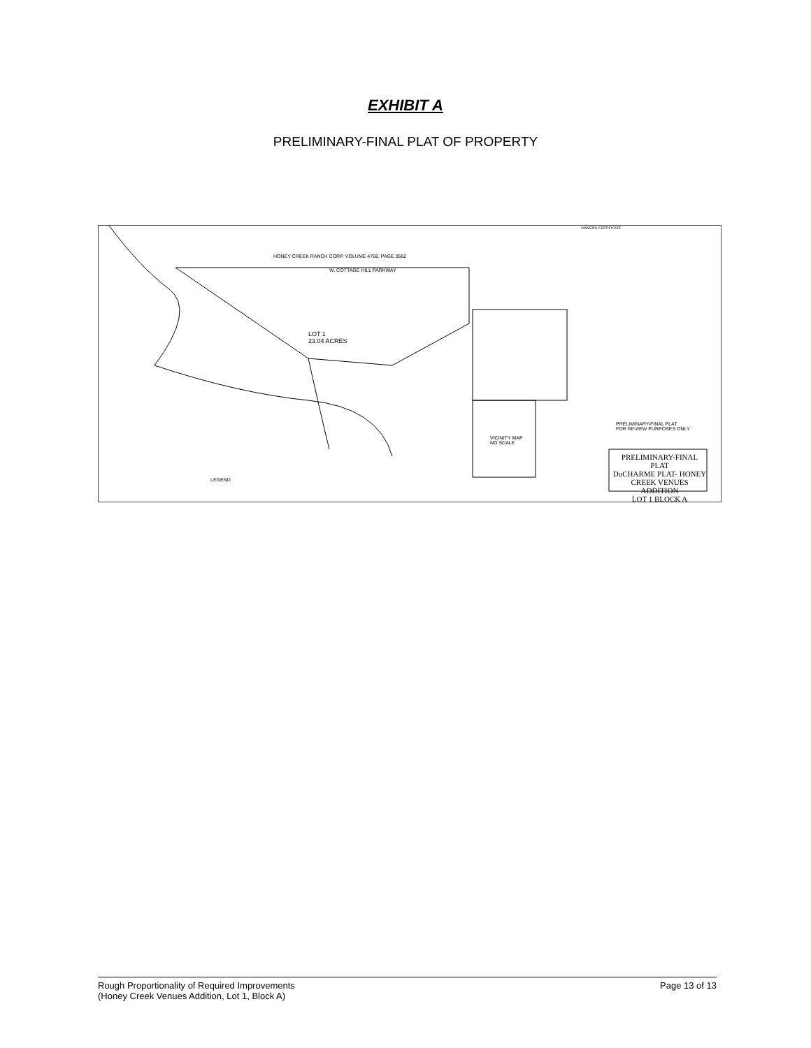EXHIBIT A
PRELIMINARY-FINAL PLAT OF PROPERTY
HONEY CREEK RANCH CORP. VOLUME 4768, PAGE 3562
LOT 1
23.04 ACRES
W. COTTAGE HILL PARKWAY
VICINITY MAP
NO SCALE
LEGEND
OWNER'S CERTIFICATE
PRELIMINARY-FINAL PLAT
FOR REVIEW PURPOSES ONLY
PRELIMINARY-FINAL PLAT
DuCHARME PLAT- HONEY CREEK VENUES ADDITION
LOT 1 BLOCK A
Rough Proportionality of Required Improvements
(Honey Creek Venues Addition, Lot 1, Block A)
Page 13 of 13